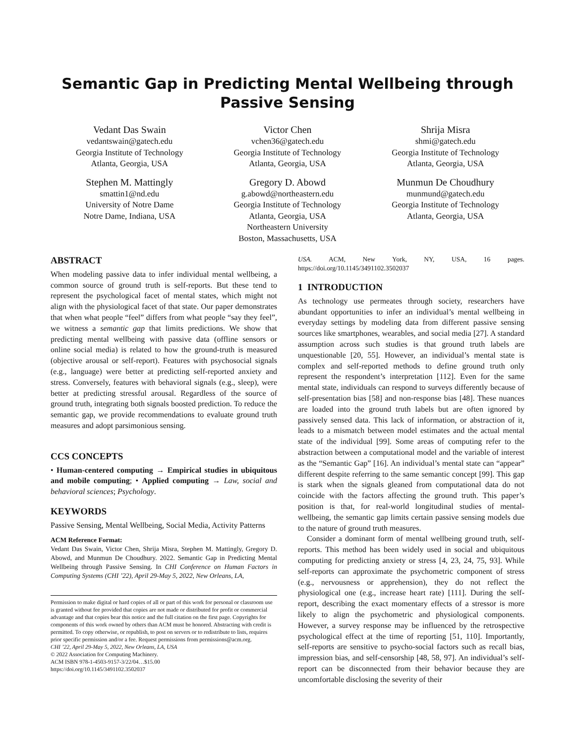Semantic Gap in Predicting Mental Wellbeing through Passive Sensing
Vedant Das Swain
vedantswain@gatech.edu
Georgia Institute of Technology
Atlanta, Georgia, USA
Victor Chen
vchen36@gatech.edu
Georgia Institute of Technology
Atlanta, Georgia, USA
Shrija Misra
shmi@gatech.edu
Georgia Institute of Technology
Atlanta, Georgia, USA
Stephen M. Mattingly
smattin1@nd.edu
University of Notre Dame
Notre Dame, Indiana, USA
Gregory D. Abowd
g.abowd@northeastern.edu
Georgia Institute of Technology
Atlanta, Georgia, USA
Northeastern University
Boston, Massachusetts, USA
Munmun De Choudhury
munmund@gatech.edu
Georgia Institute of Technology
Atlanta, Georgia, USA
ABSTRACT
When modeling passive data to infer individual mental wellbeing, a common source of ground truth is self-reports. But these tend to represent the psychological facet of mental states, which might not align with the physiological facet of that state. Our paper demonstrates that when what people “feel” differs from what people “say they feel”, we witness a semantic gap that limits predictions. We show that predicting mental wellbeing with passive data (offline sensors or online social media) is related to how the ground-truth is measured (objective arousal or self-report). Features with psychosocial signals (e.g., language) were better at predicting self-reported anxiety and stress. Conversely, features with behavioral signals (e.g., sleep), were better at predicting stressful arousal. Regardless of the source of ground truth, integrating both signals boosted prediction. To reduce the semantic gap, we provide recommendations to evaluate ground truth measures and adopt parsimonious sensing.
CCS CONCEPTS
• Human-centered computing → Empirical studies in ubiquitous and mobile computing; • Applied computing → Law, social and behavioral sciences; Psychology.
KEYWORDS
Passive Sensing, Mental Wellbeing, Social Media, Activity Patterns
ACM Reference Format:
Vedant Das Swain, Victor Chen, Shrija Misra, Stephen M. Mattingly, Gregory D. Abowd, and Munmun De Choudhury. 2022. Semantic Gap in Predicting Mental Wellbeing through Passive Sensing. In CHI Conference on Human Factors in Computing Systems (CHI ’22), April 29-May 5, 2022, New Orleans, LA,
Permission to make digital or hard copies of all or part of this work for personal or classroom use is granted without fee provided that copies are not made or distributed for profit or commercial advantage and that copies bear this notice and the full citation on the first page. Copyrights for components of this work owned by others than ACM must be honored. Abstracting with credit is permitted. To copy otherwise, or republish, to post on servers or to redistribute to lists, requires prior specific permission and/or a fee. Request permissions from permissions@acm.org.
CHI ’22, April 29-May 5, 2022, New Orleans, LA, USA
© 2022 Association for Computing Machinery.
ACM ISBN 978-1-4503-9157-3/22/04…$15.00
https://doi.org/10.1145/3491102.3502037
USA. ACM, New York, NY, USA, 16 pages. https://doi.org/10.1145/3491102.3502037
1 INTRODUCTION
As technology use permeates through society, researchers have abundant opportunities to infer an individual’s mental wellbeing in everyday settings by modeling data from different passive sensing sources like smartphones, wearables, and social media [27]. A standard assumption across such studies is that ground truth labels are unquestionable [20, 55]. However, an individual’s mental state is complex and self-reported methods to define ground truth only represent the respondent’s interpretation [112]. Even for the same mental state, individuals can respond to surveys differently because of self-presentation bias [58] and non-response bias [48]. These nuances are loaded into the ground truth labels but are often ignored by passively sensed data. This lack of information, or abstraction of it, leads to a mismatch between model estimates and the actual mental state of the individual [99]. Some areas of computing refer to the abstraction between a computational model and the variable of interest as the “Semantic Gap” [16]. An individual’s mental state can “appear” different despite referring to the same semantic concept [99]. This gap is stark when the signals gleaned from computational data do not coincide with the factors affecting the ground truth. This paper’s position is that, for real-world longitudinal studies of mental-wellbeing, the semantic gap limits certain passive sensing models due to the nature of ground truth measures.
Consider a dominant form of mental wellbeing ground truth, self-reports. This method has been widely used in social and ubiquitous computing for predicting anxiety or stress [4, 23, 24, 75, 93]. While self-reports can approximate the psychometric component of stress (e.g., nervousness or apprehension), they do not reflect the physiological one (e.g., increase heart rate) [111]. During the self-report, describing the exact momentary effects of a stressor is more likely to align the psychometric and physiological components. However, a survey response may be influenced by the retrospective psychological effect at the time of reporting [51, 110]. Importantly, self-reports are sensitive to psycho-social factors such as recall bias, impression bias, and self-censorship [48, 58, 97]. An individual’s self-report can be disconnected from their behavior because they are uncomfortable disclosing the severity of their